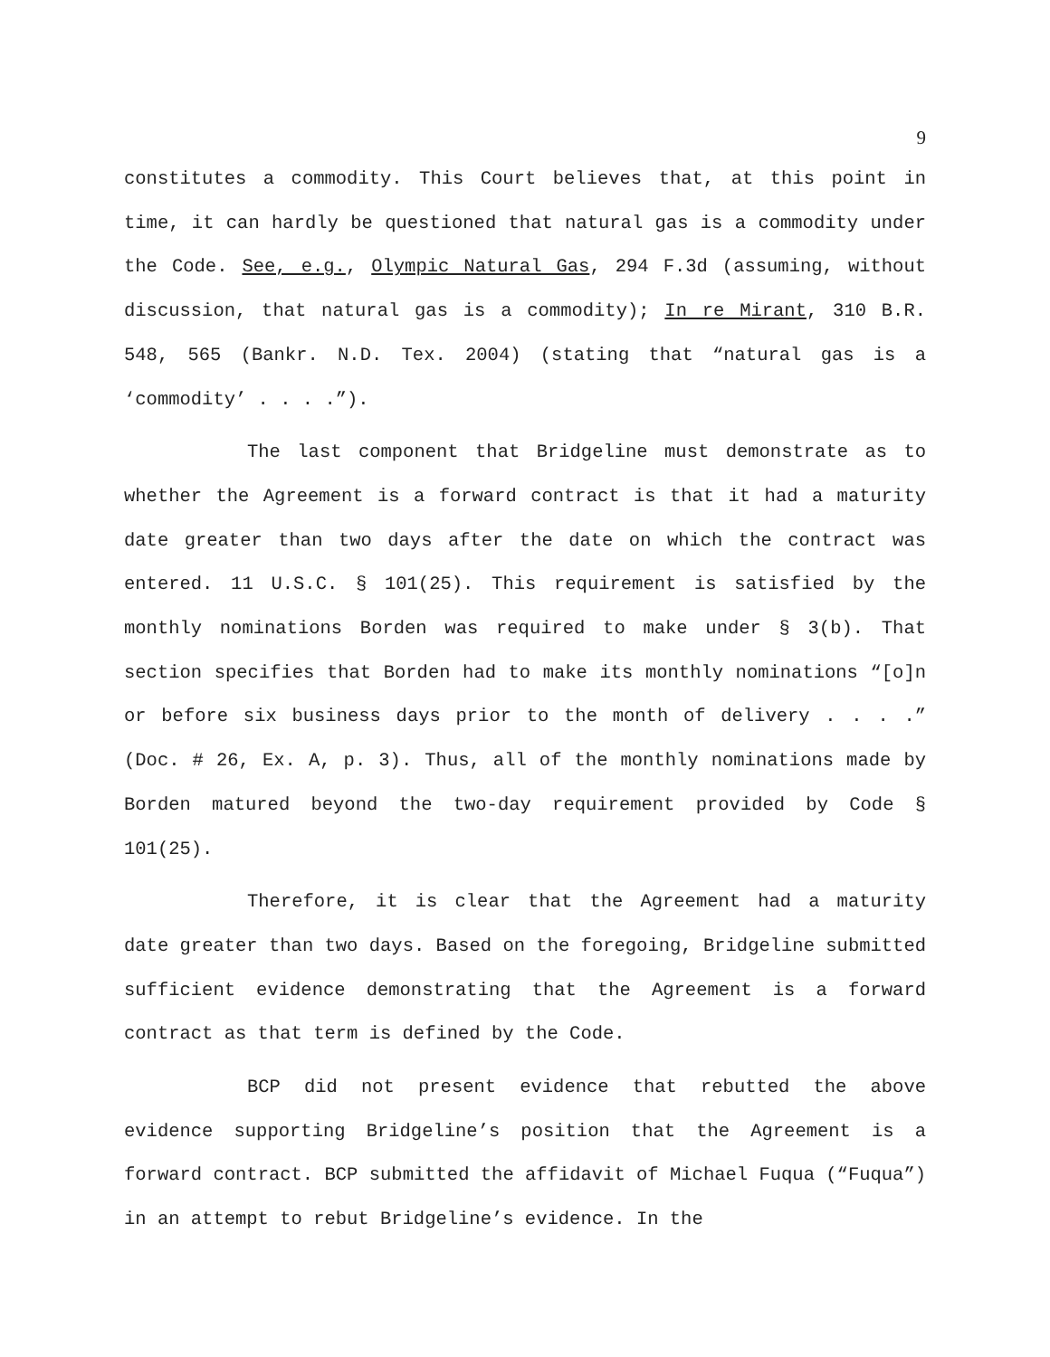9
constitutes a commodity. This Court believes that, at this point in time, it can hardly be questioned that natural gas is a commodity under the Code. See, e.g., Olympic Natural Gas, 294 F.3d (assuming, without discussion, that natural gas is a commodity); In re Mirant, 310 B.R. 548, 565 (Bankr. N.D. Tex. 2004) (stating that “natural gas is a ‘commodity’ . . . .”).
The last component that Bridgeline must demonstrate as to whether the Agreement is a forward contract is that it had a maturity date greater than two days after the date on which the contract was entered. 11 U.S.C. § 101(25). This requirement is satisfied by the monthly nominations Borden was required to make under § 3(b). That section specifies that Borden had to make its monthly nominations “[o]n or before six business days prior to the month of delivery . . . .” (Doc. # 26, Ex. A, p. 3). Thus, all of the monthly nominations made by Borden matured beyond the two-day requirement provided by Code § 101(25).
Therefore, it is clear that the Agreement had a maturity date greater than two days. Based on the foregoing, Bridgeline submitted sufficient evidence demonstrating that the Agreement is a forward contract as that term is defined by the Code.
BCP did not present evidence that rebutted the above evidence supporting Bridgeline’s position that the Agreement is a forward contract. BCP submitted the affidavit of Michael Fuqua (“Fuqua”) in an attempt to rebut Bridgeline’s evidence. In the